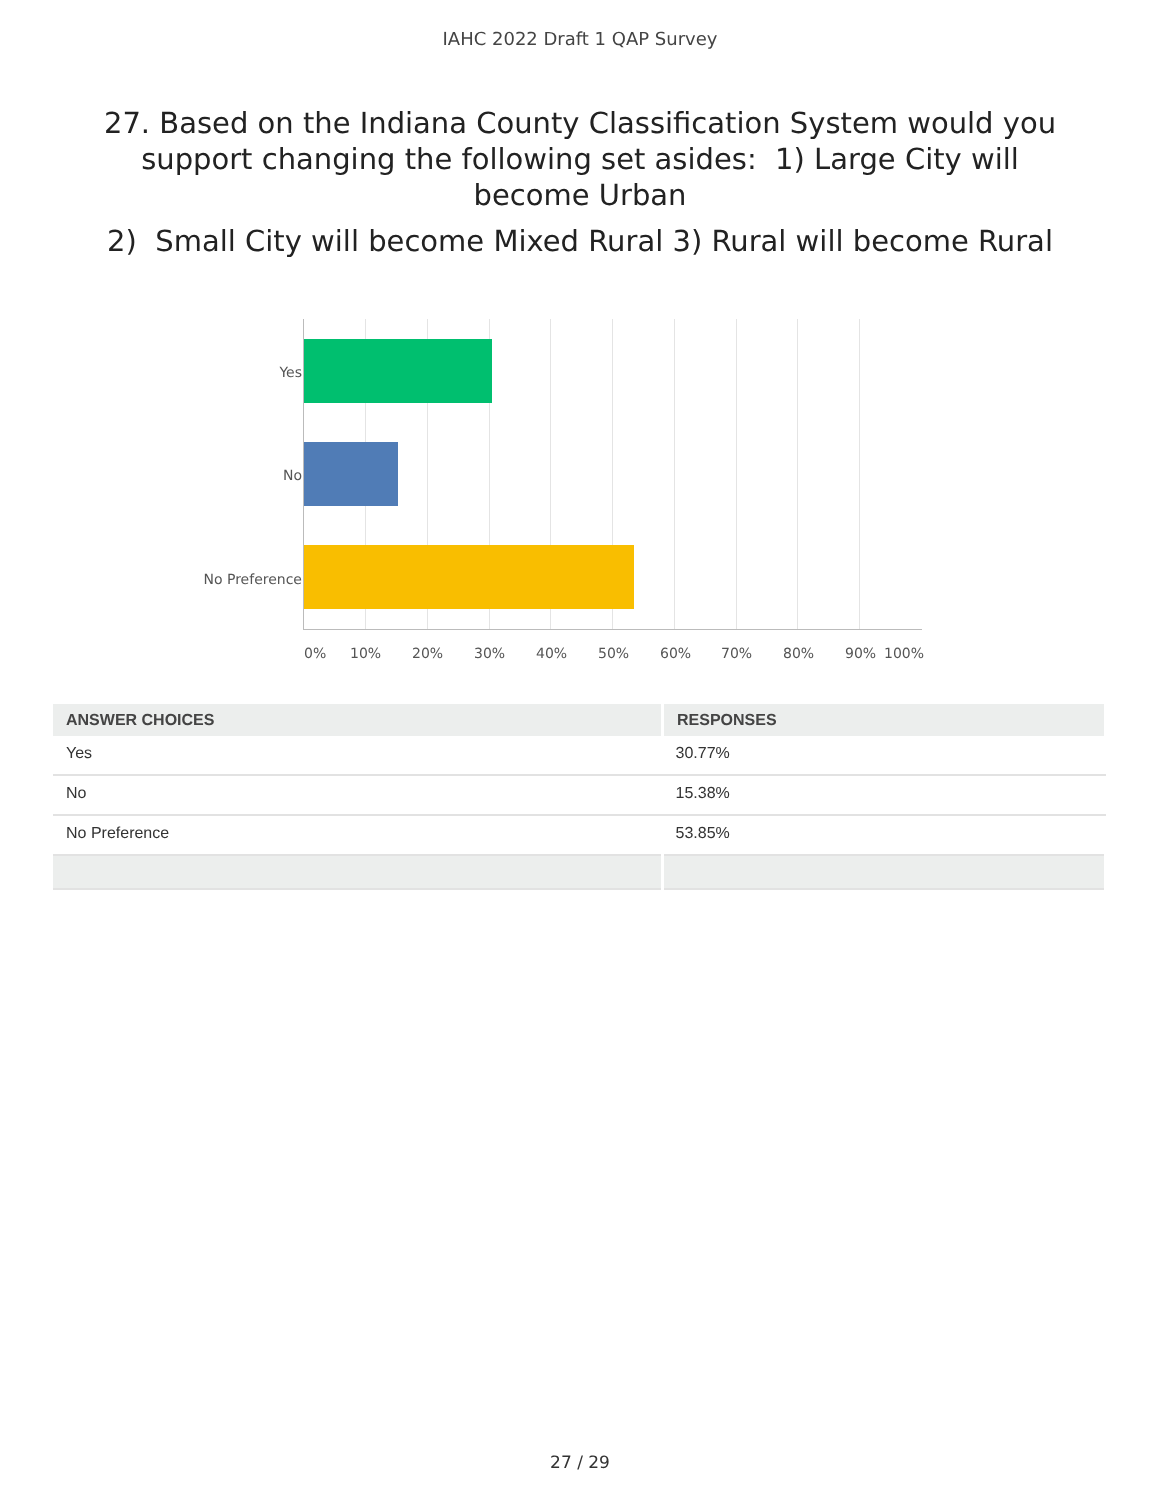IAHC 2022 Draft 1 QAP Survey
27. Based on the Indiana County Classification System would you support changing the following set asides: 1) Large City will become Urban
2) Small City will become Mixed Rural 3) Rural will become Rural
Yes
No
No Preference
0% 10% 20% 30% 40% 50% 60% 70% 80% 90% 100%
| ANSWER CHOICES | RESPONSES |
| --- | --- |
| Yes | 30.77% |
| No | 15.38% |
| No Preference | 53.85% |
27 / 29